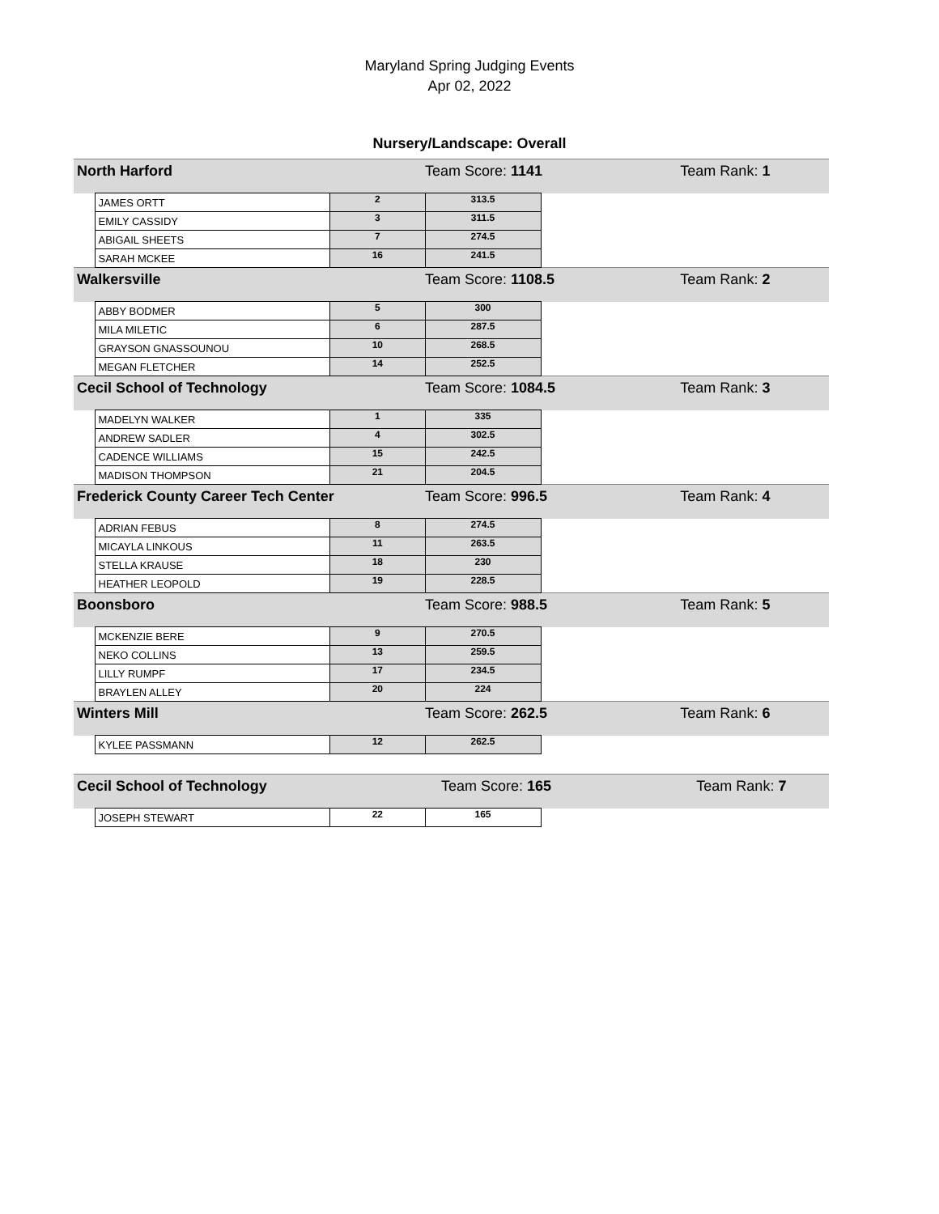Maryland Spring Judging Events
Apr 02, 2022
Nursery/Landscape: Overall
| North Harford | | | Team Score: 1141 | | Team Rank: 1 |
| | JAMES ORTT | 2 | 313.5 | | |
| | EMILY CASSIDY | 3 | 311.5 | | |
| | ABIGAIL SHEETS | 7 | 274.5 | | |
| | SARAH MCKEE | 16 | 241.5 | | |
| Walkersville | | | Team Score: 1108.5 | | Team Rank: 2 |
| | ABBY BODMER | 5 | 300 | | |
| | MILA MILETIC | 6 | 287.5 | | |
| | GRAYSON GNASSOUNOU | 10 | 268.5 | | |
| | MEGAN FLETCHER | 14 | 252.5 | | |
| Cecil School of Technology | | | Team Score: 1084.5 | | Team Rank: 3 |
| | MADELYN WALKER | 1 | 335 | | |
| | ANDREW SADLER | 4 | 302.5 | | |
| | CADENCE WILLIAMS | 15 | 242.5 | | |
| | MADISON THOMPSON | 21 | 204.5 | | |
| Frederick County Career Tech Center | | | Team Score: 996.5 | | Team Rank: 4 |
| | ADRIAN FEBUS | 8 | 274.5 | | |
| | MICAYLA LINKOUS | 11 | 263.5 | | |
| | STELLA KRAUSE | 18 | 230 | | |
| | HEATHER LEOPOLD | 19 | 228.5 | | |
| Boonsboro | | | Team Score: 988.5 | | Team Rank: 5 |
| | MCKENZIE BERE | 9 | 270.5 | | |
| | NEKO COLLINS | 13 | 259.5 | | |
| | LILLY RUMPF | 17 | 234.5 | | |
| | BRAYLEN ALLEY | 20 | 224 | | |
| Winters Mill | | | Team Score: 262.5 | | Team Rank: 6 |
| | KYLEE PASSMANN | 12 | 262.5 | | |
| Cecil School of Technology | | | Team Score: 165 | | Team Rank: 7 |
| | JOSEPH STEWART | 22 | 165 | | |